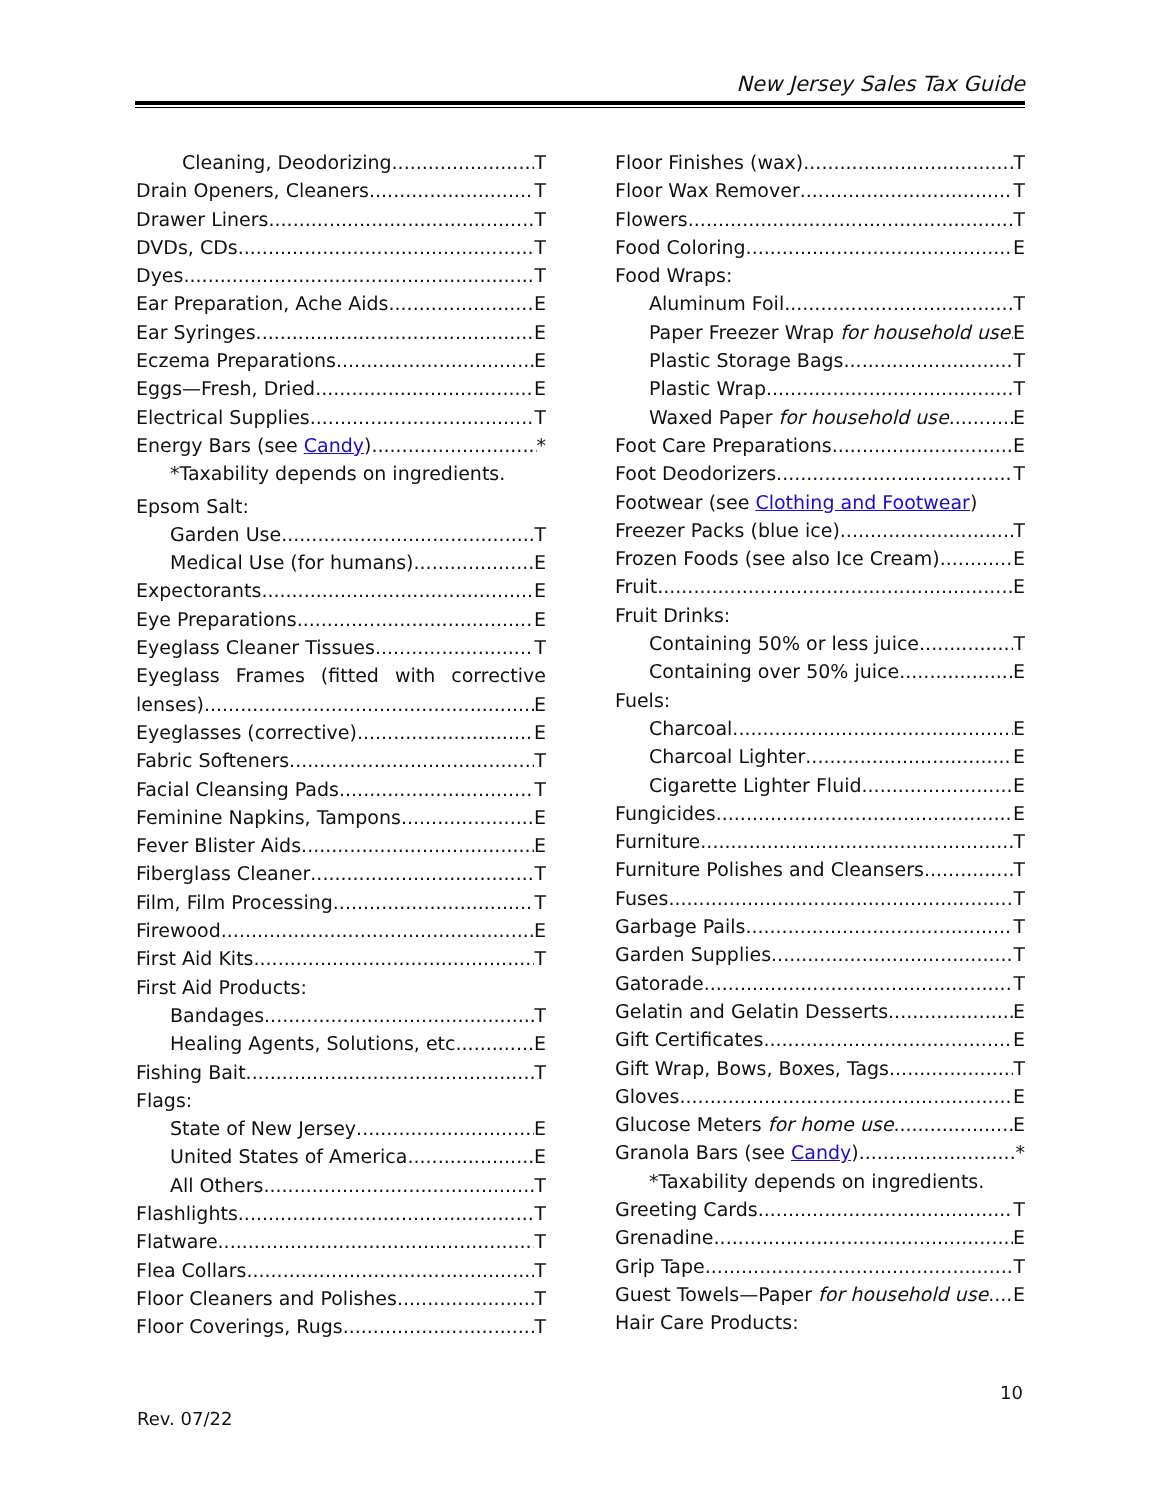New Jersey Sales Tax Guide
Cleaning, Deodorizing T
Drain Openers, Cleaners T
Drawer Liners T
DVDs, CDs T
Dyes T
Ear Preparation, Ache Aids E
Ear Syringes E
Eczema Preparations E
Eggs—Fresh, Dried E
Electrical Supplies T
Energy Bars (see Candy) *
*Taxability depends on ingredients.
Epsom Salt:
Garden Use T
Medical Use (for humans) E
Expectorants E
Eye Preparations E
Eyeglass Cleaner Tissues T
Eyeglass Frames (fitted with corrective
lenses) E
Eyeglasses (corrective) E
Fabric Softeners T
Facial Cleansing Pads T
Feminine Napkins, Tampons E
Fever Blister Aids E
Fiberglass Cleaner T
Film, Film Processing T
Firewood E
First Aid Kits T
First Aid Products:
Bandages T
Healing Agents, Solutions, etc. E
Fishing Bait T
Flags:
State of New Jersey E
United States of America. E
All Others T
Flashlights T
Flatware T
Flea Collars T
Floor Cleaners and Polishes T
Floor Coverings, Rugs T
Floor Finishes (wax) T
Floor Wax Remover T
Flowers T
Food Coloring E
Food Wraps:
Aluminum Foil T
Paper Freezer Wrap for household use E
Plastic Storage Bags T
Plastic Wrap T
Waxed Paper for household use E
Foot Care Preparations E
Foot Deodorizers T
Footwear (see Clothing and Footwear)
Freezer Packs (blue ice) T
Frozen Foods (see also Ice Cream) E
Fruit E
Fruit Drinks:
Containing 50% or less juice T
Containing over 50% juice E
Fuels:
Charcoal E
Charcoal Lighter E
Cigarette Lighter Fluid E
Fungicides E
Furniture T
Furniture Polishes and Cleansers T
Fuses T
Garbage Pails T
Garden Supplies T
Gatorade T
Gelatin and Gelatin Desserts E
Gift Certificates E
Gift Wrap, Bows, Boxes, Tags T
Gloves E
Glucose Meters for home use E
Granola Bars (see Candy) *
*Taxability depends on ingredients.
Greeting Cards T
Grenadine E
Grip Tape T
Guest Towels—Paper for household use E
Hair Care Products:
10
Rev. 07/22